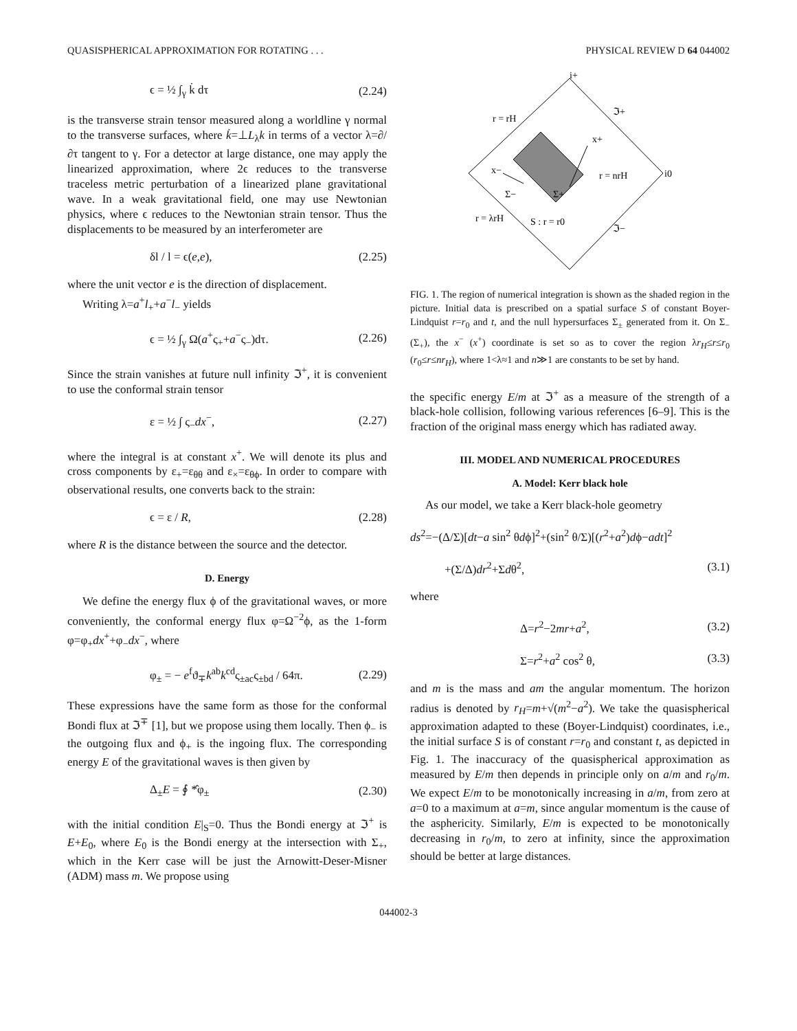QUASISPHERICAL APPROXIMATION FOR ROTATING . . . PHYSICAL REVIEW D 64 044002
ϵ = ½ ∫<sub>γ</sub> k̇ dτ (2.24)
is the transverse strain tensor measured along a worldline γ normal to the transverse surfaces, where k̇=⊥L<sub>λ</sub>k in terms of a vector λ=∂/∂τ tangent to γ. For a detector at large distance, one may apply the linearized approximation, where 2ϵ reduces to the transverse traceless metric perturbation of a linearized plane gravitational wave. In a weak gravitational field, one may use Newtonian physics, where ϵ reduces to the Newtonian strain tensor. Thus the displacements to be measured by an interferometer are
δl / l = ϵ(e,e), (2.25)
where the unit vector e is the direction of displacement.
Writing λ=a<sup>+</sup>l<sub>+</sub>+a<sup>−</sup>l<sub>−</sub> yields
ϵ = ½ ∫<sub>γ</sub> Ω(a<sup>+</sup>ς<sub>+</sub>+a<sup>−</sup>ς<sub>−</sub>)dτ. (2.26)
Since the strain vanishes at future null infinity ℑ<sup>+</sup>, it is convenient to use the conformal strain tensor
ε = ½ ∫ ς<sub>−</sub>dx<sup>−</sup>, (2.27)
where the integral is at constant x<sup>+</sup>. We will denote its plus and cross components by ε<sub>+</sub>=ε<sub>θθ</sub> and ε<sub>×</sub>=ε<sub>θϕ</sub>. In order to compare with observational results, one converts back to the strain:
ϵ = ε / R, (2.28)
where R is the distance between the source and the detector.
D. Energy
We define the energy flux ϕ of the gravitational waves, or more conveniently, the conformal energy flux φ=Ω<sup>−2</sup>ϕ, as the 1-form φ=φ<sub>+</sub>dx<sup>+</sup>+φ<sub>−</sub>dx<sup>−</sup>, where
φ<sub>±</sub> = − e<sup>f</sup>ϑ<sub>∓</sub>k<sup>ab</sup>k<sup>cd</sup>ς<sub>±ac</sub>ς<sub>±bd</sub> / 64π. (2.29)
These expressions have the same form as those for the conformal Bondi flux at ℑ<sup>∓</sup> [1], but we propose using them locally. Then ϕ<sub>−</sub> is the outgoing flux and ϕ<sub>+</sub> is the ingoing flux. The corresponding energy E of the gravitational waves is then given by
Δ<sub>±</sub>E = ∮ *̂φ<sub>±</sub> (2.30)
with the initial condition E|<sub>S</sub>=0. Thus the Bondi energy at ℑ<sup>+</sup> is E+E<sub>0</sub>, where E<sub>0</sub> is the Bondi energy at the intersection with Σ<sub>+</sub>, which in the Kerr case will be just the Arnowitt-Deser-Misner (ADM) mass m. We propose using
i+
r = rH
ℑ+
x+
x−
r = nrH
i0
Σ−
Σ+
r = λrH
S : r = r0
ℑ−
FIG. 1. The region of numerical integration is shown as the shaded region in the picture. Initial data is prescribed on a spatial surface S of constant Boyer-Lindquist r=r<sub>0</sub> and t, and the null hypersurfaces Σ<sub>±</sub> generated from it. On Σ<sub>−</sub> (Σ<sub>+</sub>), the x<sup>−</sup> (x<sup>+</sup>) coordinate is set so as to cover the region λr<sub>H</sub>≤r≤r<sub>0</sub> (r<sub>0</sub>≤r≤nr<sub>H</sub>), where 1<λ≈1 and n≫1 are constants to be set by hand.
the specific energy E/m at ℑ<sup>+</sup> as a measure of the strength of a black-hole collision, following various references [6–9]. This is the fraction of the original mass energy which has radiated away.
III. MODEL AND NUMERICAL PROCEDURES
A. Model: Kerr black hole
As our model, we take a Kerr black-hole geometry
ds<sup>2</sup>=−(Δ/Σ)[dt−a sin<sup>2</sup> θdϕ]<sup>2</sup>+(sin<sup>2</sup> θ/Σ)[(r<sup>2</sup>+a<sup>2</sup>)dϕ−adt]<sup>2</sup>
+(Σ/Δ)dr<sup>2</sup>+Σdθ<sup>2</sup>, (3.1)
where
Δ=r<sup>2</sup>−2mr+a<sup>2</sup>, (3.2)
Σ=r<sup>2</sup>+a<sup>2</sup> cos<sup>2</sup> θ, (3.3)
and m is the mass and am the angular momentum. The horizon radius is denoted by r<sub>H</sub>=m+√(m<sup>2</sup>−a<sup>2</sup>). We take the quasispherical approximation adapted to these (Boyer-Lindquist) coordinates, i.e., the initial surface S is of constant r=r<sub>0</sub> and constant t, as depicted in Fig. 1. The inaccuracy of the quasispherical approximation as measured by E/m then depends in principle only on a/m and r<sub>0</sub>/m. We expect E/m to be monotonically increasing in a/m, from zero at a=0 to a maximum at a=m, since angular momentum is the cause of the asphericity. Similarly, E/m is expected to be monotonically decreasing in r<sub>0</sub>/m, to zero at infinity, since the approximation should be better at large distances.
044002-3